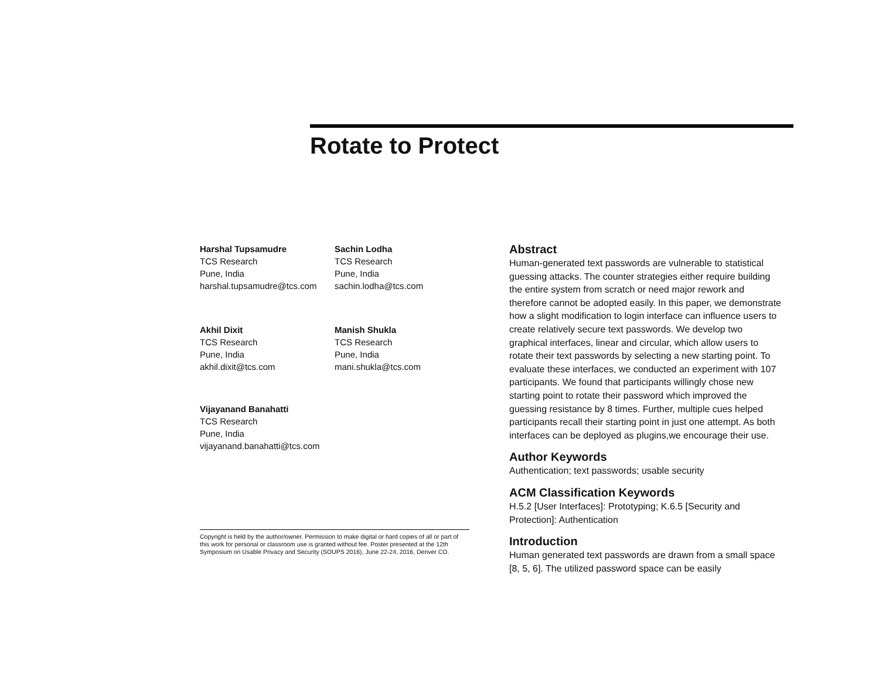Rotate to Protect
Harshal Tupsamudre
TCS Research
Pune, India
harshal.tupsamudre@tcs.com
Sachin Lodha
TCS Research
Pune, India
sachin.lodha@tcs.com
Akhil Dixit
TCS Research
Pune, India
akhil.dixit@tcs.com
Manish Shukla
TCS Research
Pune, India
mani.shukla@tcs.com
Vijayanand Banahatti
TCS Research
Pune, India
vijayanand.banahatti@tcs.com
Copyright is held by the author/owner. Permission to make digital or hard copies of all or part of this work for personal or classroom use is granted without fee. Poster presented at the 12th Symposium on Usable Privacy and Security (SOUPS 2016), June 22-24, 2016, Denver CO.
Abstract
Human-generated text passwords are vulnerable to statistical guessing attacks. The counter strategies either require building the entire system from scratch or need major rework and therefore cannot be adopted easily. In this paper, we demonstrate how a slight modification to login interface can influence users to create relatively secure text passwords. We develop two graphical interfaces, linear and circular, which allow users to rotate their text passwords by selecting a new starting point. To evaluate these interfaces, we conducted an experiment with 107 participants. We found that participants willingly chose new starting point to rotate their password which improved the guessing resistance by 8 times. Further, multiple cues helped participants recall their starting point in just one attempt. As both interfaces can be deployed as plugins,we encourage their use.
Author Keywords
Authentication; text passwords; usable security
ACM Classification Keywords
H.5.2 [User Interfaces]: Prototyping; K.6.5 [Security and Protection]: Authentication
Introduction
Human generated text passwords are drawn from a small space [8, 5, 6]. The utilized password space can be easily